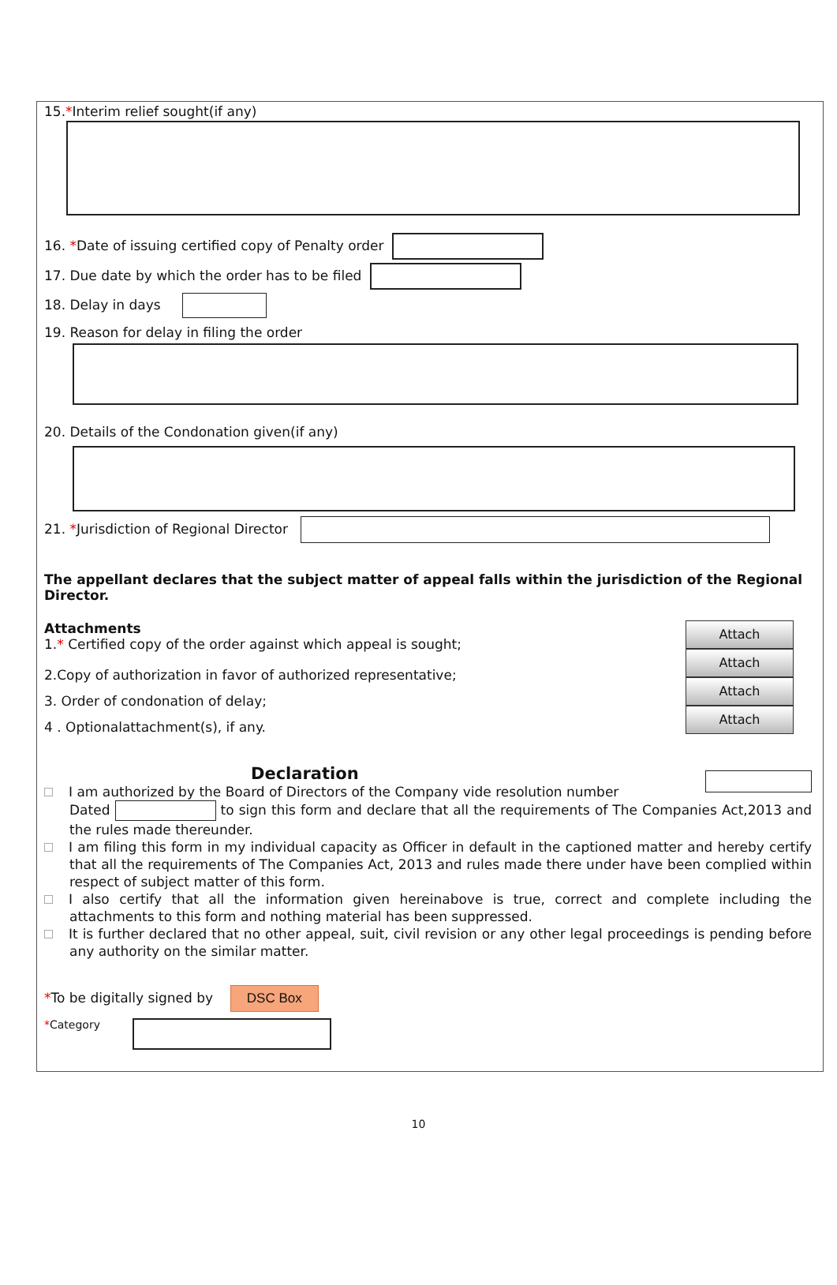15.*Interim relief sought(if any)
16. *Date of issuing certified copy of Penalty order
17. Due date by which the order has to be filed
18. Delay in days
19. Reason for delay in filing the order
20. Details of the Condonation given(if any)
21. *Jurisdiction of Regional Director
The appellant declares that the subject matter of appeal falls within the jurisdiction of the Regional Director.
Attachments
1.* Certified copy of the order against which appeal is sought;
2.Copy of authorization in favor of authorized representative;
3. Order of condonation of delay;
4 . Optionalattachment(s), if any.
Attach
Attach
Attach
Attach
Declaration
I am authorized by the Board of Directors of the Company vide resolution number
Dated to sign this form and declare that all the requirements of The Companies Act,2013 and the rules made thereunder.
I am filing this form in my individual capacity as Officer in default in the captioned matter and hereby certify that all the requirements of The Companies Act, 2013 and rules made there under have been complied within respect of subject matter of this form.
I also certify that all the information given hereinabove is true, correct and complete including the attachments to this form and nothing material has been suppressed.
It is further declared that no other appeal, suit, civil revision or any other legal proceedings is pending before any authority on the similar matter.
*To be digitally signed by DSC Box
*Category
10